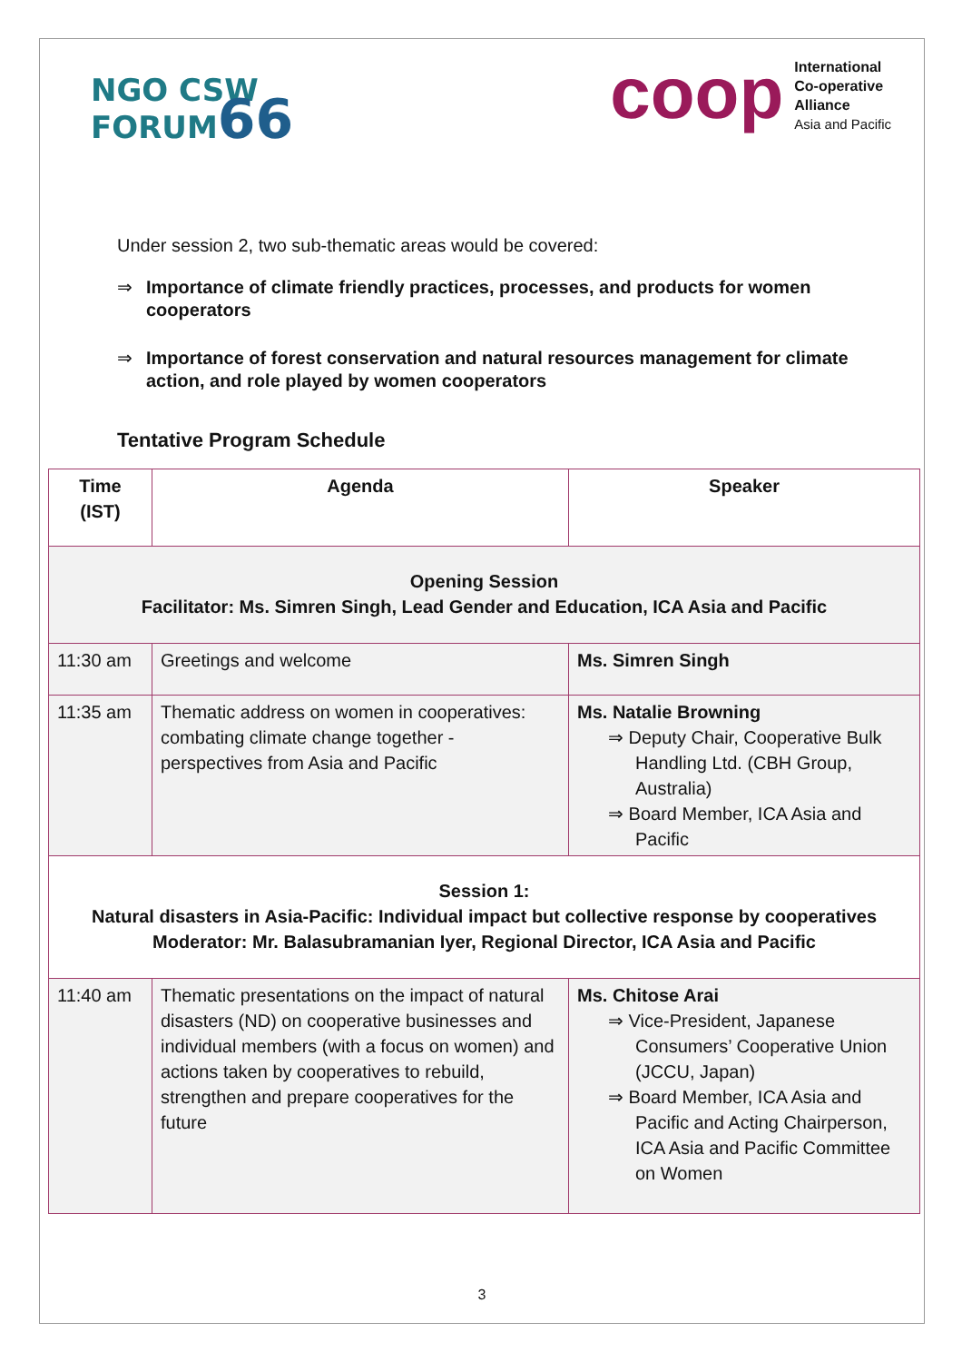NGO CSW
FORUM66
coop
International
Co-operative
Alliance
Asia and Pacific
Under session 2, two sub-thematic areas would be covered:
⇒ Importance of climate friendly practices, processes, and products for women cooperators
⇒ Importance of forest conservation and natural resources management for climate action, and role played by women cooperators
Tentative Program Schedule
| Time (IST) | Agenda | Speaker |
| --- | --- | --- |
| Opening Session Facilitator: Ms. Simren Singh, Lead Gender and Education, ICA Asia and Pacific | | |
| 11:30 am | Greetings and welcome | Ms. Simren Singh |
| 11:35 am | Thematic address on women in cooperatives: combating climate change together - perspectives from Asia and Pacific | Ms. Natalie Browning ⇒ Deputy Chair, Cooperative Bulk Handling Ltd. (CBH Group, Australia) ⇒ Board Member, ICA Asia and Pacific |
| Session 1: Natural disasters in Asia-Pacific: Individual impact but collective response by cooperatives Moderator: Mr. Balasubramanian Iyer, Regional Director, ICA Asia and Pacific | | |
| 11:40 am | Thematic presentations on the impact of natural disasters (ND) on cooperative businesses and individual members (with a focus on women) and actions taken by cooperatives to rebuild, strengthen and prepare cooperatives for the future | Ms. Chitose Arai ⇒ Vice-President, Japanese Consumers’ Cooperative Union (JCCU, Japan) ⇒ Board Member, ICA Asia and Pacific and Acting Chairperson, ICA Asia and Pacific Committee on Women |
3